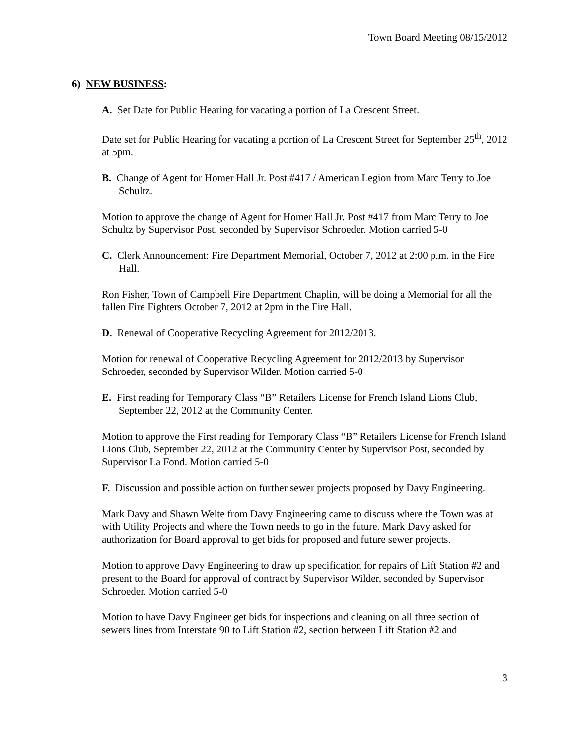Town Board Meeting 08/15/2012
6) NEW BUSINESS:
A. Set Date for Public Hearing for vacating a portion of La Crescent Street.
Date set for Public Hearing for vacating a portion of La Crescent Street for September 25<sup>th</sup>, 2012 at 5pm.
B. Change of Agent for Homer Hall Jr. Post #417 / American Legion from Marc Terry to Joe Schultz.
Motion to approve the change of Agent for Homer Hall Jr. Post #417 from Marc Terry to Joe Schultz by Supervisor Post, seconded by Supervisor Schroeder. Motion carried 5-0
C. Clerk Announcement: Fire Department Memorial, October 7, 2012 at 2:00 p.m. in the Fire Hall.
Ron Fisher, Town of Campbell Fire Department Chaplin, will be doing a Memorial for all the fallen Fire Fighters October 7, 2012 at 2pm in the Fire Hall.
D. Renewal of Cooperative Recycling Agreement for 2012/2013.
Motion for renewal of Cooperative Recycling Agreement for 2012/2013 by Supervisor Schroeder, seconded by Supervisor Wilder. Motion carried 5-0
E. First reading for Temporary Class “B” Retailers License for French Island Lions Club, September 22, 2012 at the Community Center.
Motion to approve the First reading for Temporary Class “B” Retailers License for French Island Lions Club, September 22, 2012 at the Community Center by Supervisor Post, seconded by Supervisor La Fond. Motion carried 5-0
F. Discussion and possible action on further sewer projects proposed by Davy Engineering.
Mark Davy and Shawn Welte from Davy Engineering came to discuss where the Town was at with Utility Projects and where the Town needs to go in the future. Mark Davy asked for authorization for Board approval to get bids for proposed and future sewer projects.
Motion to approve Davy Engineering to draw up specification for repairs of Lift Station #2 and present to the Board for approval of contract by Supervisor Wilder, seconded by Supervisor Schroeder. Motion carried 5-0
Motion to have Davy Engineer get bids for inspections and cleaning on all three section of sewers lines from Interstate 90 to Lift Station #2, section between Lift Station #2 and
3